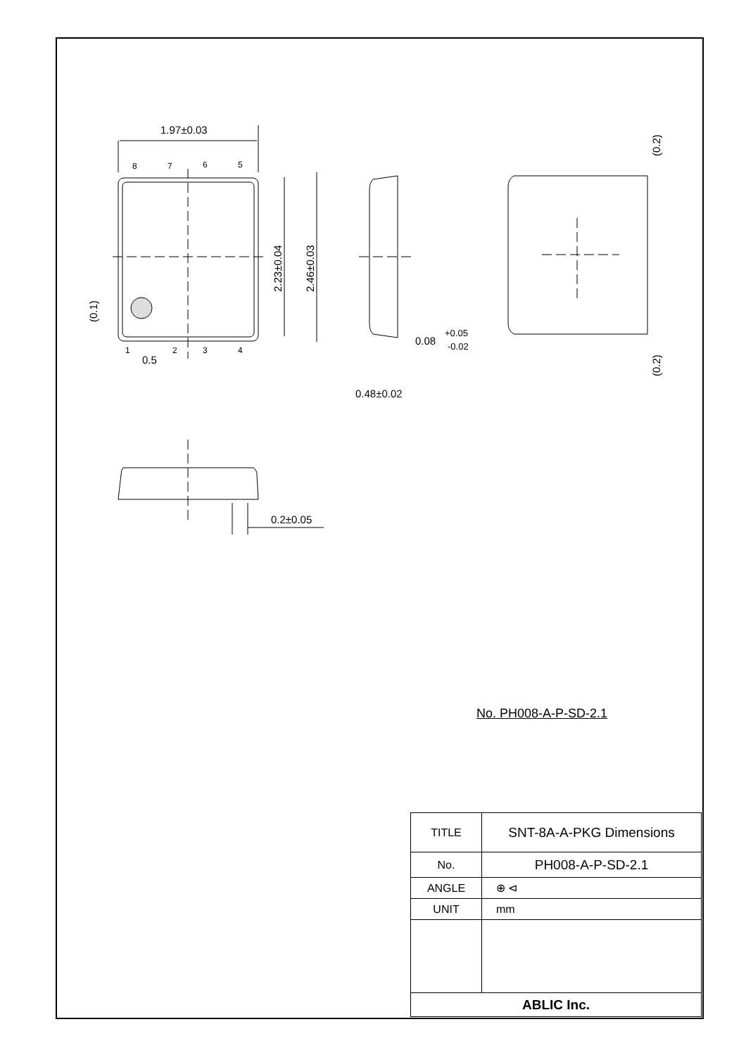1.97±0.03
8
7
6
5
1
2
3
4
0.5
2.23±0.04
2.46±0.03
(0.1)
0.08
+0.05
-0.02
0.48±0.02
(0.2)
(0.2)
0.2±0.05
No. PH008-A-P-SD-2.1
| TITLE | SNT-8A-A-PKG Dimensions |
| No. | PH008-A-P-SD-2.1 |
| ANGLE | ⊕ ⊲ |
| UNIT | mm |
| ABLIC Inc. | |